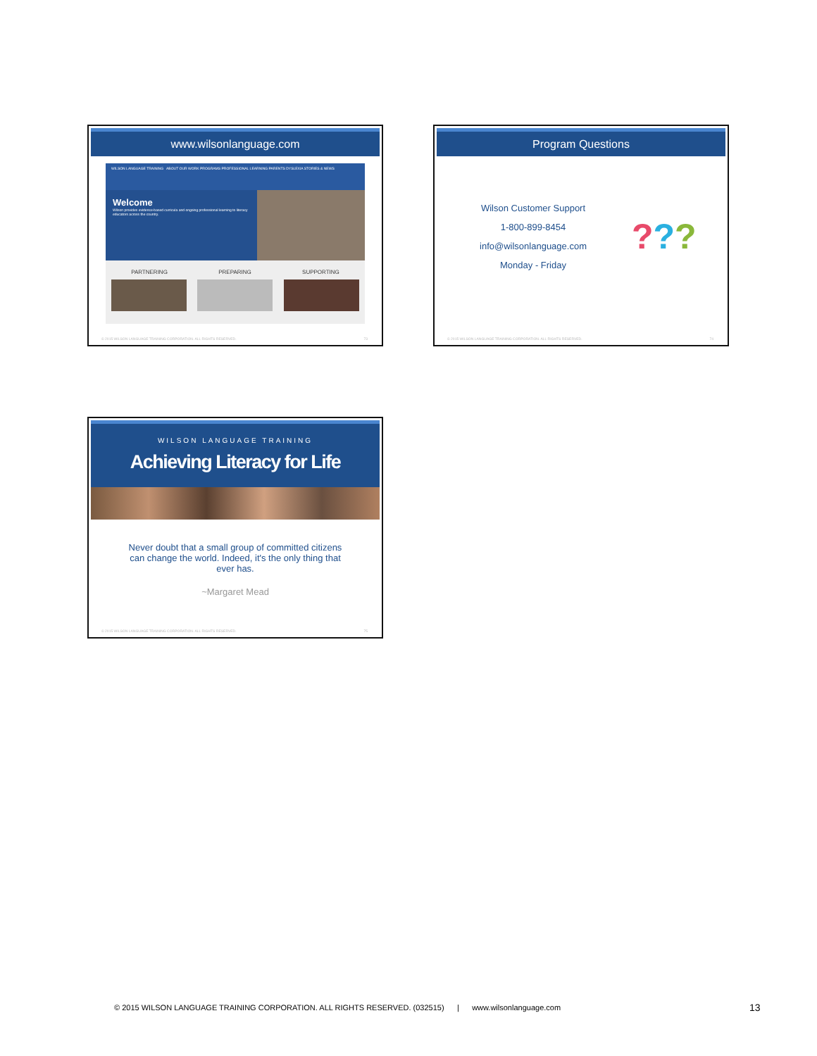www.wilsonlanguage.com
WILSON LANGUAGE TRAINING ABOUT OUR WORK PROGRAMS PROFESSIONAL LEARNING PARENTS DYSLEXIA STORIES & NEWS
Welcome
Wilson provides evidence-based curricula and ongoing professional learning to literacy educators across the country.
PARTNERING PREPARING SUPPORTING
© 2015 WILSON LANGUAGE TRAINING CORPORATION. ALL RIGHTS RESERVED. 73
Program Questions
Wilson Customer Support
1-800-899-8454
info@wilsonlanguage.com
Monday - Friday
???
© 2015 WILSON LANGUAGE TRAINING CORPORATION. ALL RIGHTS RESERVED. 74
WILSON LANGUAGE TRAINING
Achieving Literacy for Life
Never doubt that a small group of committed citizens can change the world. Indeed, it's the only thing that ever has.
~Margaret Mead
© 2015 WILSON LANGUAGE TRAINING CORPORATION. ALL RIGHTS RESERVED. 75
© 2015 WILSON LANGUAGE TRAINING CORPORATION. ALL RIGHTS RESERVED. (032515) | www.wilsonlanguage.com
13